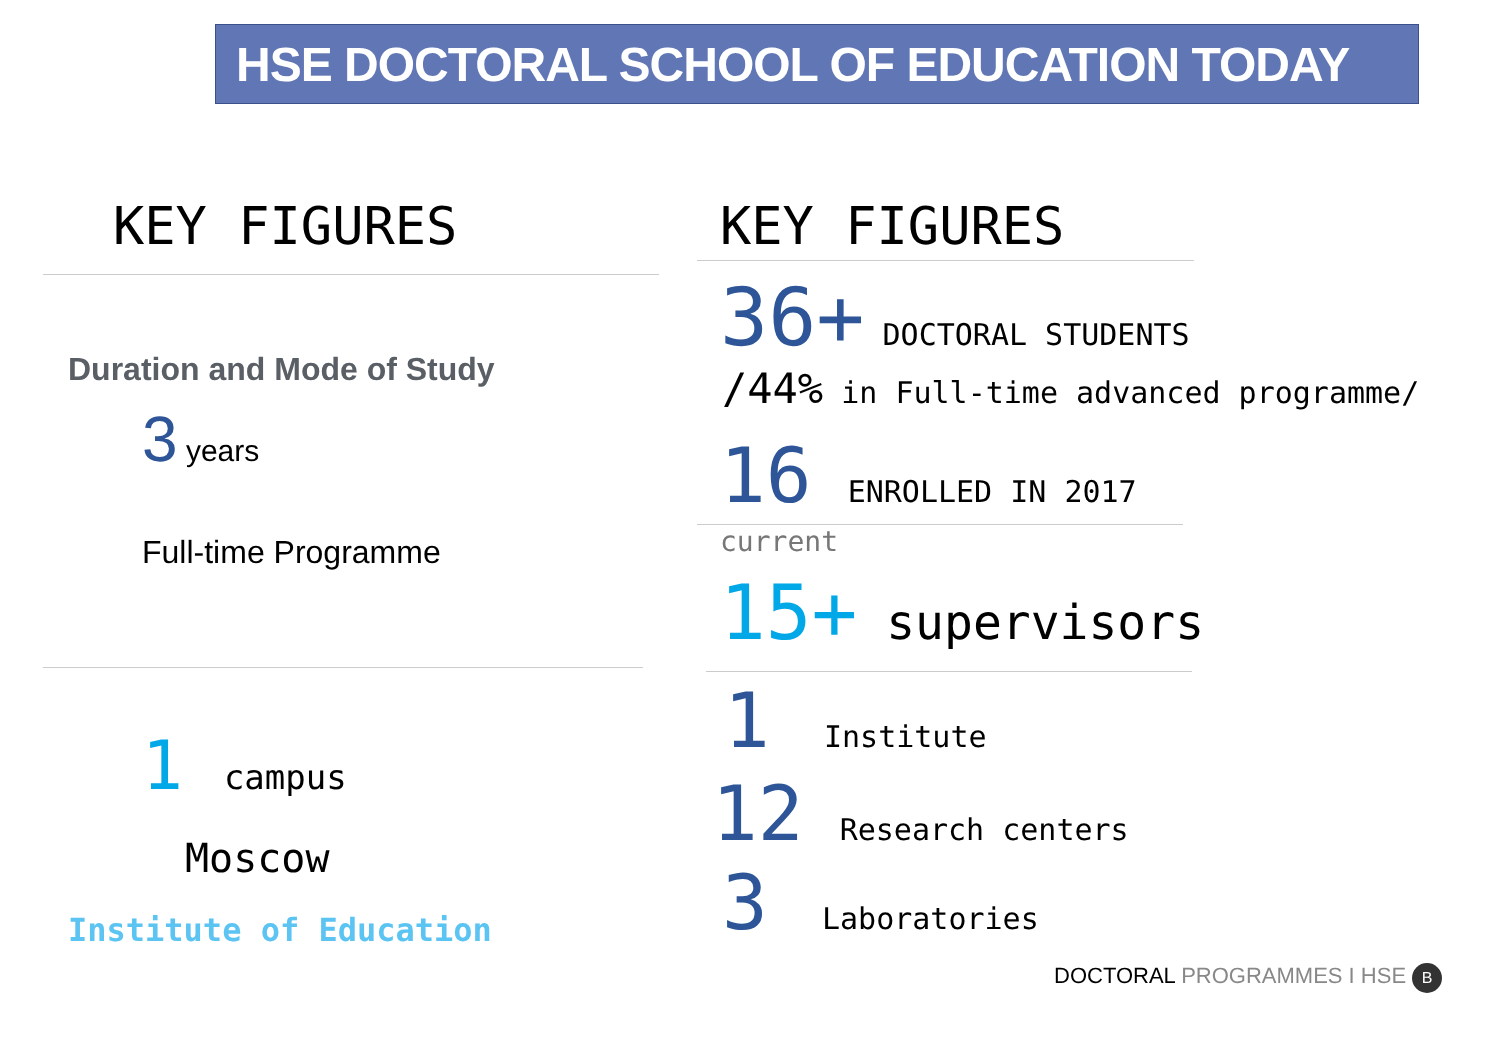HSE DOCTORAL SCHOOL OF EDUCATION TODAY
KEY FIGURES
Duration and Mode of Study
3 years
Full-time Programme
1 campus
Moscow
Institute of Education
KEY FIGURES
36+ DOCTORAL STUDENTS
/44% in Full-time advanced programme/
16 ENROLLED IN 2017
current
15+ supervisors
1 Institute
12 Research centers
3 Laboratories
DOCTORAL PROGRAMMES I HSE В